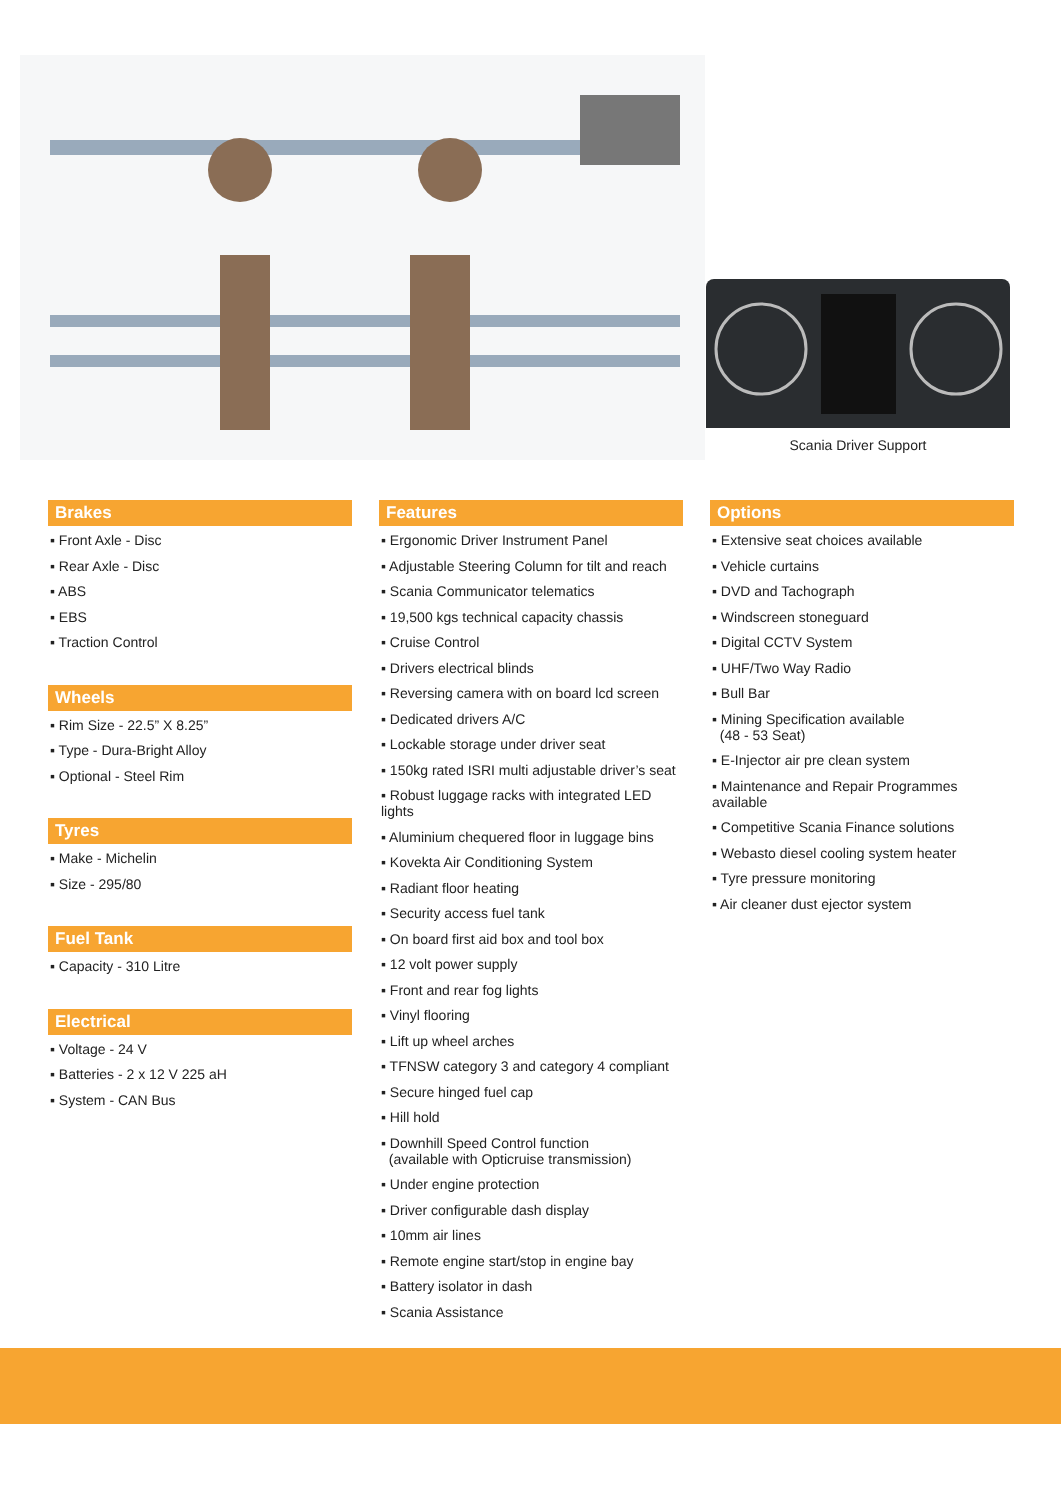Scania Driver Support
Brakes
▪ Front Axle - Disc
▪ Rear Axle - Disc
▪ ABS
▪ EBS
▪ Traction Control
Wheels
▪ Rim Size - 22.5” X 8.25”
▪ Type - Dura-Bright Alloy
▪ Optional - Steel Rim
Tyres
▪ Make - Michelin
▪ Size - 295/80
Fuel Tank
▪ Capacity - 310 Litre
Electrical
▪ Voltage - 24 V
▪ Batteries - 2 x 12 V 225 aH
▪ System - CAN Bus
Features
▪ Ergonomic Driver Instrument Panel
▪ Adjustable Steering Column for tilt and reach
▪ Scania Communicator telematics
▪ 19,500 kgs technical capacity chassis
▪ Cruise Control
▪ Drivers electrical blinds
▪ Reversing camera with on board lcd screen
▪ Dedicated drivers A/C
▪ Lockable storage under driver seat
▪ 150kg rated ISRI multi adjustable driver’s seat
▪ Robust luggage racks with integrated LED lights
▪ Aluminium chequered floor in luggage bins
▪ Kovekta Air Conditioning System
▪ Radiant floor heating
▪ Security access fuel tank
▪ On board first aid box and tool box
▪ 12 volt power supply
▪ Front and rear fog lights
▪ Vinyl flooring
▪ Lift up wheel arches
▪ TFNSW category 3 and category 4 compliant
▪ Secure hinged fuel cap
▪ Hill hold
▪ Downhill Speed Control function
(available with Opticruise transmission)
▪ Under engine protection
▪ Driver configurable dash display
▪ 10mm air lines
▪ Remote engine start/stop in engine bay
▪ Battery isolator in dash
▪ Scania Assistance
Options
▪ Extensive seat choices available
▪ Vehicle curtains
▪ DVD and Tachograph
▪ Windscreen stoneguard
▪ Digital CCTV System
▪ UHF/Two Way Radio
▪ Bull Bar
▪ Mining Specification available
(48 - 53 Seat)
▪ E-Injector air pre clean system
▪ Maintenance and Repair Programmes available
▪ Competitive Scania Finance solutions
▪ Webasto diesel cooling system heater
▪ Tyre pressure monitoring
▪ Air cleaner dust ejector system